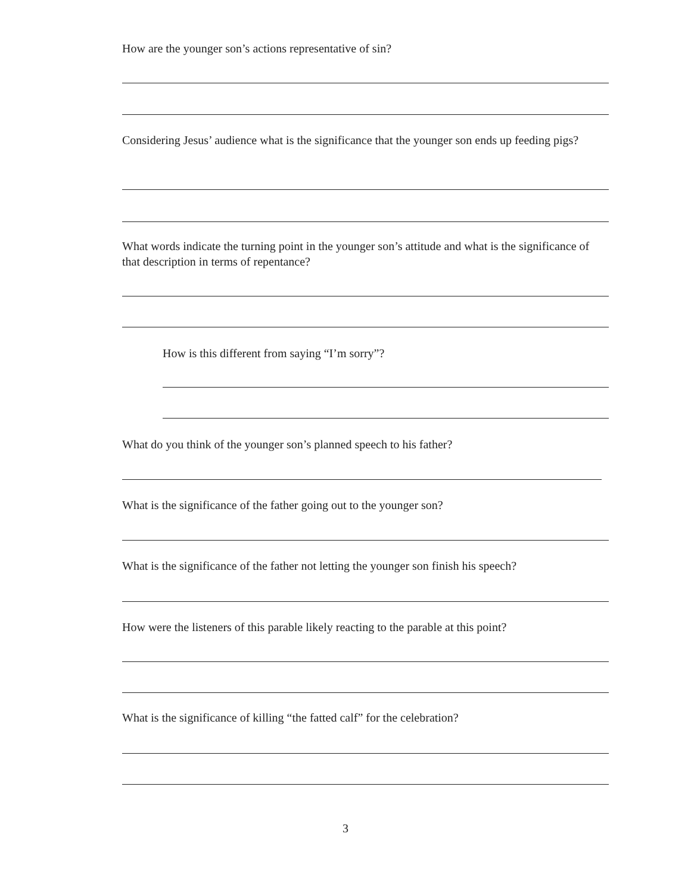How are the younger son’s actions representative of sin?
Considering Jesus’ audience what is the significance that the younger son ends up feeding pigs?
What words indicate the turning point in the younger son’s attitude and what is the significance of that description in terms of repentance?
How is this different from saying “I’m sorry”?
What do you think of the younger son’s planned speech to his father?
What is the significance of the father going out to the younger son?
What is the significance of the father not letting the younger son finish his speech?
How were the listeners of this parable likely reacting to the parable at this point?
What is the significance of killing “the fatted calf” for the celebration?
3